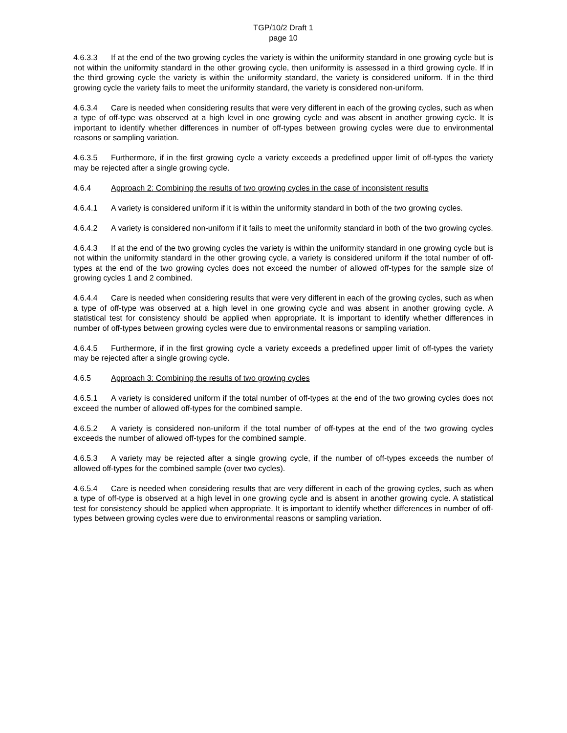TGP/10/2 Draft 1
page 10
4.6.3.3 If at the end of the two growing cycles the variety is within the uniformity standard in one growing cycle but is not within the uniformity standard in the other growing cycle, then uniformity is assessed in a third growing cycle. If in the third growing cycle the variety is within the uniformity standard, the variety is considered uniform. If in the third growing cycle the variety fails to meet the uniformity standard, the variety is considered non-uniform.
4.6.3.4 Care is needed when considering results that were very different in each of the growing cycles, such as when a type of off-type was observed at a high level in one growing cycle and was absent in another growing cycle. It is important to identify whether differences in number of off-types between growing cycles were due to environmental reasons or sampling variation.
4.6.3.5 Furthermore, if in the first growing cycle a variety exceeds a predefined upper limit of off-types the variety may be rejected after a single growing cycle.
4.6.4 Approach 2: Combining the results of two growing cycles in the case of inconsistent results
4.6.4.1 A variety is considered uniform if it is within the uniformity standard in both of the two growing cycles.
4.6.4.2 A variety is considered non-uniform if it fails to meet the uniformity standard in both of the two growing cycles.
4.6.4.3 If at the end of the two growing cycles the variety is within the uniformity standard in one growing cycle but is not within the uniformity standard in the other growing cycle, a variety is considered uniform if the total number of off-types at the end of the two growing cycles does not exceed the number of allowed off-types for the sample size of growing cycles 1 and 2 combined.
4.6.4.4 Care is needed when considering results that were very different in each of the growing cycles, such as when a type of off-type was observed at a high level in one growing cycle and was absent in another growing cycle. A statistical test for consistency should be applied when appropriate. It is important to identify whether differences in number of off-types between growing cycles were due to environmental reasons or sampling variation.
4.6.4.5 Furthermore, if in the first growing cycle a variety exceeds a predefined upper limit of off-types the variety may be rejected after a single growing cycle.
4.6.5 Approach 3: Combining the results of two growing cycles
4.6.5.1 A variety is considered uniform if the total number of off-types at the end of the two growing cycles does not exceed the number of allowed off-types for the combined sample.
4.6.5.2 A variety is considered non-uniform if the total number of off-types at the end of the two growing cycles exceeds the number of allowed off-types for the combined sample.
4.6.5.3 A variety may be rejected after a single growing cycle, if the number of off-types exceeds the number of allowed off-types for the combined sample (over two cycles).
4.6.5.4 Care is needed when considering results that are very different in each of the growing cycles, such as when a type of off-type is observed at a high level in one growing cycle and is absent in another growing cycle. A statistical test for consistency should be applied when appropriate. It is important to identify whether differences in number of off-types between growing cycles were due to environmental reasons or sampling variation.